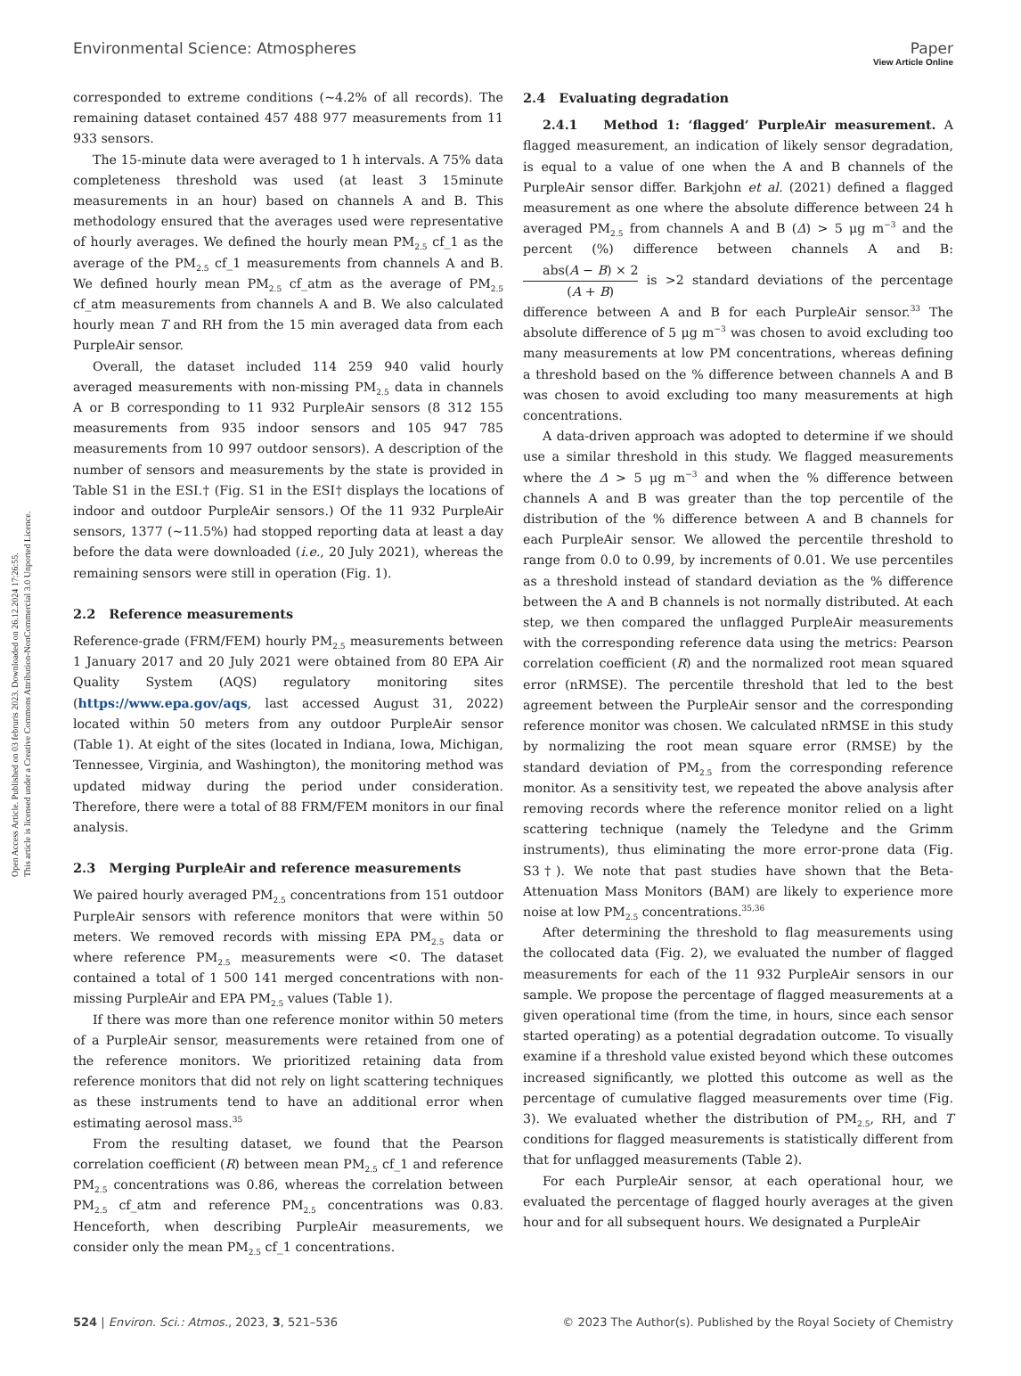View Article Online
Open Access Article. Published on 03 februris 2023. Downloaded on 26.12.2024 17:26:55.
This article is licensed under a Creative Commons Attribution-NonCommercial 3.0 Unported Licence.
Environmental Science: Atmospheres Paper
corresponded to extreme conditions (∼4.2% of all records). The remaining dataset contained 457 488 977 measurements from 11 933 sensors.
The 15-minute data were averaged to 1 h intervals. A 75% data completeness threshold was used (at least 3 15minute measurements in an hour) based on channels A and B. This methodology ensured that the averages used were representative of hourly averages. We defined the hourly mean PM<sub>2.5</sub> cf_1 as the average of the PM<sub>2.5</sub> cf_1 measurements from channels A and B. We defined hourly mean PM<sub>2.5</sub> cf_atm as the average of PM<sub>2.5</sub> cf_atm measurements from channels A and B. We also calculated hourly mean T and RH from the 15 min averaged data from each PurpleAir sensor.
Overall, the dataset included 114 259 940 valid hourly averaged measurements with non-missing PM<sub>2.5</sub> data in channels A or B corresponding to 11 932 PurpleAir sensors (8 312 155 measurements from 935 indoor sensors and 105 947 785 measurements from 10 997 outdoor sensors). A description of the number of sensors and measurements by the state is provided in Table S1 in the ESI.† (Fig. S1 in the ESI† displays the locations of indoor and outdoor PurpleAir sensors.) Of the 11 932 PurpleAir sensors, 1377 (∼11.5%) had stopped reporting data at least a day before the data were downloaded (i.e., 20 July 2021), whereas the remaining sensors were still in operation (Fig. 1).
2.2 Reference measurements
Reference-grade (FRM/FEM) hourly PM<sub>2.5</sub> measurements between 1 January 2017 and 20 July 2021 were obtained from 80 EPA Air Quality System (AQS) regulatory monitoring sites (https://www.epa.gov/aqs, last accessed August 31, 2022) located within 50 meters from any outdoor PurpleAir sensor (Table 1). At eight of the sites (located in Indiana, Iowa, Michigan, Tennessee, Virginia, and Washington), the monitoring method was updated midway during the period under consideration. Therefore, there were a total of 88 FRM/FEM monitors in our final analysis.
2.3 Merging PurpleAir and reference measurements
We paired hourly averaged PM<sub>2.5</sub> concentrations from 151 outdoor PurpleAir sensors with reference monitors that were within 50 meters. We removed records with missing EPA PM<sub>2.5</sub> data or where reference PM<sub>2.5</sub> measurements were <0. The dataset contained a total of 1 500 141 merged concentrations with non-missing PurpleAir and EPA PM<sub>2.5</sub> values (Table 1).
If there was more than one reference monitor within 50 meters of a PurpleAir sensor, measurements were retained from one of the reference monitors. We prioritized retaining data from reference monitors that did not rely on light scattering techniques as these instruments tend to have an additional error when estimating aerosol mass.<sup>35</sup>
From the resulting dataset, we found that the Pearson correlation coefficient (R) between mean PM<sub>2.5</sub> cf_1 and reference PM<sub>2.5</sub> concentrations was 0.86, whereas the correlation between PM<sub>2.5</sub> cf_atm and reference PM<sub>2.5</sub> concentrations was 0.83. Henceforth, when describing PurpleAir measurements, we consider only the mean PM<sub>2.5</sub> cf_1 concentrations.
2.4 Evaluating degradation
2.4.1 Method 1: ‘flagged’ PurpleAir measurement. A flagged measurement, an indication of likely sensor degradation, is equal to a value of one when the A and B channels of the PurpleAir sensor differ. Barkjohn et al. (2021) defined a flagged measurement as one where the absolute difference between 24 h averaged PM<sub>2.5</sub> from channels A and B (Δ) > 5 μg m<sup>−3</sup> and the percent (%) difference between channels A and B: abs(A − B) × 2 (A + B) is >2 standard deviations of the percentage difference between A and B for each PurpleAir sensor.<sup>33</sup> The absolute difference of 5 μg m<sup>−3</sup> was chosen to avoid excluding too many measurements at low PM concentrations, whereas defining a threshold based on the % difference between channels A and B was chosen to avoid excluding too many measurements at high concentrations.
A data-driven approach was adopted to determine if we should use a similar threshold in this study. We flagged measurements where the Δ > 5 μg m<sup>−3</sup> and when the % difference between channels A and B was greater than the top percentile of the distribution of the % difference between A and B channels for each PurpleAir sensor. We allowed the percentile threshold to range from 0.0 to 0.99, by increments of 0.01. We use percentiles as a threshold instead of standard deviation as the % difference between the A and B channels is not normally distributed. At each step, we then compared the unflagged PurpleAir measurements with the corresponding reference data using the metrics: Pearson correlation coefficient (R) and the normalized root mean squared error (nRMSE). The percentile threshold that led to the best agreement between the PurpleAir sensor and the corresponding reference monitor was chosen. We calculated nRMSE in this study by normalizing the root mean square error (RMSE) by the standard deviation of PM<sub>2.5</sub> from the corresponding reference monitor. As a sensitivity test, we repeated the above analysis after removing records where the reference monitor relied on a light scattering technique (namely the Teledyne and the Grimm instruments), thus eliminating the more error-prone data (Fig. S3†). We note that past studies have shown that the Beta-Attenuation Mass Monitors (BAM) are likely to experience more noise at low PM<sub>2.5</sub> concentrations.<sup>35,36</sup>
After determining the threshold to flag measurements using the collocated data (Fig. 2), we evaluated the number of flagged measurements for each of the 11 932 PurpleAir sensors in our sample. We propose the percentage of flagged measurements at a given operational time (from the time, in hours, since each sensor started operating) as a potential degradation outcome. To visually examine if a threshold value existed beyond which these outcomes increased significantly, we plotted this outcome as well as the percentage of cumulative flagged measurements over time (Fig. 3). We evaluated whether the distribution of PM<sub>2.5</sub>, RH, and T conditions for flagged measurements is statistically different from that for unflagged measurements (Table 2).
For each PurpleAir sensor, at each operational hour, we evaluated the percentage of flagged hourly averages at the given hour and for all subsequent hours. We designated a PurpleAir
524 | Environ. Sci.: Atmos., 2023, 3, 521–536 © 2023 The Author(s). Published by the Royal Society of Chemistry